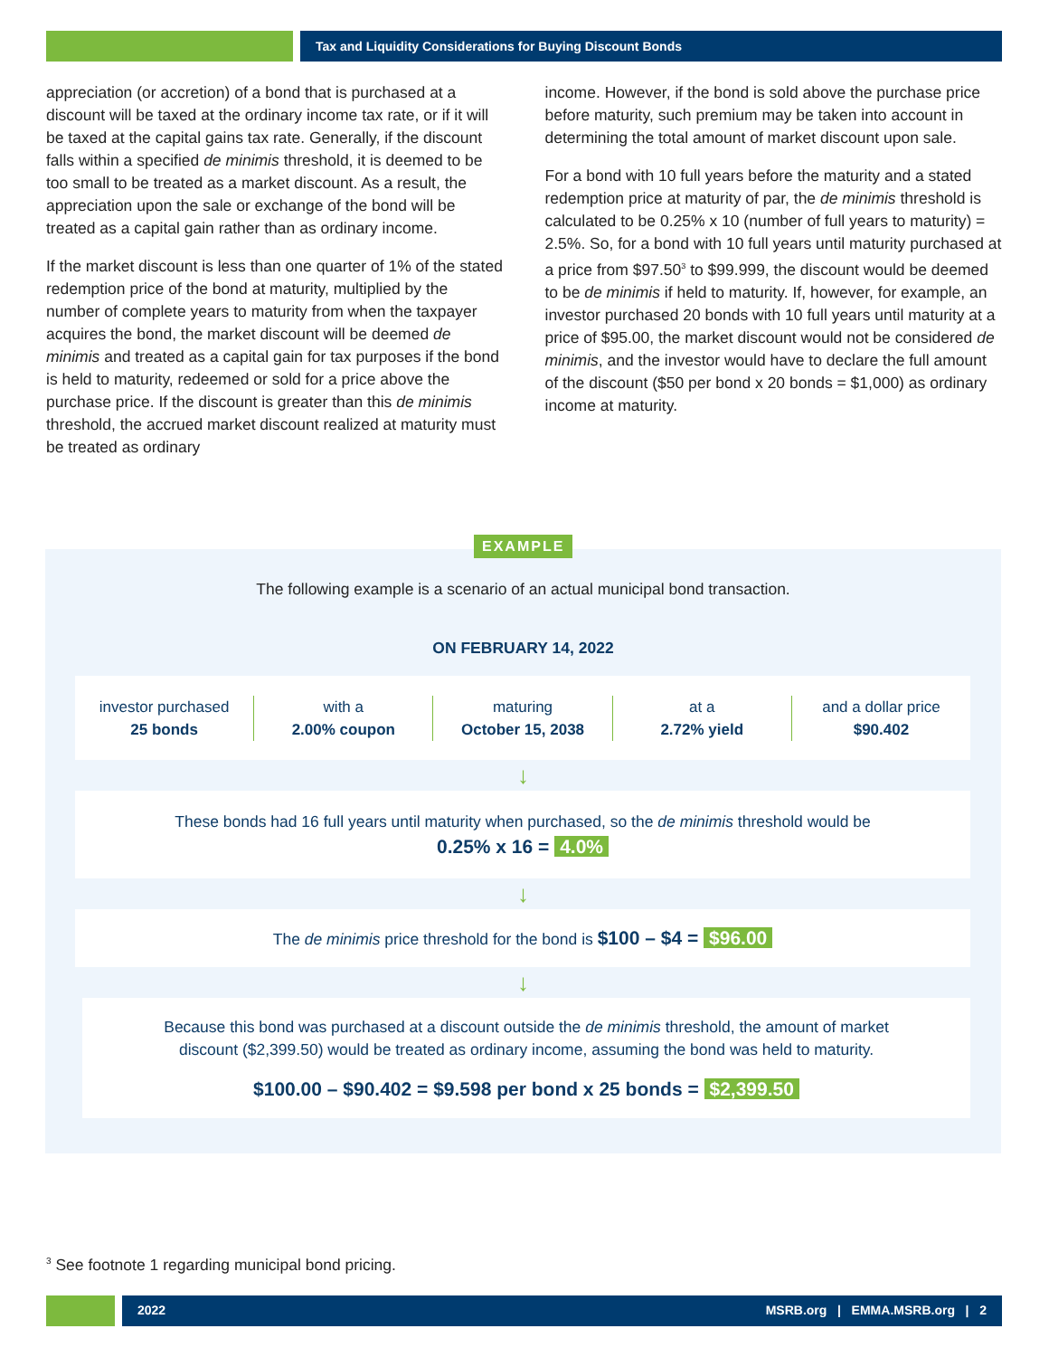Tax and Liquidity Considerations for Buying Discount Bonds
appreciation (or accretion) of a bond that is purchased at a discount will be taxed at the ordinary income tax rate, or if it will be taxed at the capital gains tax rate. Generally, if the discount falls within a specified de minimis threshold, it is deemed to be too small to be treated as a market discount. As a result, the appreciation upon the sale or exchange of the bond will be treated as a capital gain rather than as ordinary income.
If the market discount is less than one quarter of 1% of the stated redemption price of the bond at maturity, multiplied by the number of complete years to maturity from when the taxpayer acquires the bond, the market discount will be deemed de minimis and treated as a capital gain for tax purposes if the bond is held to maturity, redeemed or sold for a price above the purchase price. If the discount is greater than this de minimis threshold, the accrued market discount realized at maturity must be treated as ordinary
income. However, if the bond is sold above the purchase price before maturity, such premium may be taken into account in determining the total amount of market discount upon sale.
For a bond with 10 full years before the maturity and a stated redemption price at maturity of par, the de minimis threshold is calculated to be 0.25% x 10 (number of full years to maturity) = 2.5%. So, for a bond with 10 full years until maturity purchased at a price from $97.50<sup>3</sup> to $99.999, the discount would be deemed to be de minimis if held to maturity. If, however, for example, an investor purchased 20 bonds with 10 full years until maturity at a price of $95.00, the market discount would not be considered de minimis, and the investor would have to declare the full amount of the discount ($50 per bond x 20 bonds = $1,000) as ordinary income at maturity.
EXAMPLE
The following example is a scenario of an actual municipal bond transaction.
ON FEBRUARY 14, 2022
investor purchased
25 bonds
with a
2.00% coupon
maturing
October 15, 2038
at a
2.72% yield
and a dollar price
$90.402
↓
These bonds had 16 full years until maturity when purchased, so the de minimis threshold would be
0.25% x 16 = 4.0%
↓
The de minimis price threshold for the bond is $100 – $4 = $96.00
↓
Because this bond was purchased at a discount outside the de minimis threshold, the amount of market
discount ($2,399.50) would be treated as ordinary income, assuming the bond was held to maturity.
$100.00 – $90.402 = $9.598 per bond x 25 bonds = $2,399.50
<sup>3</sup> See footnote 1 regarding municipal bond pricing.
2022 MSRB.org | EMMA.MSRB.org | 2